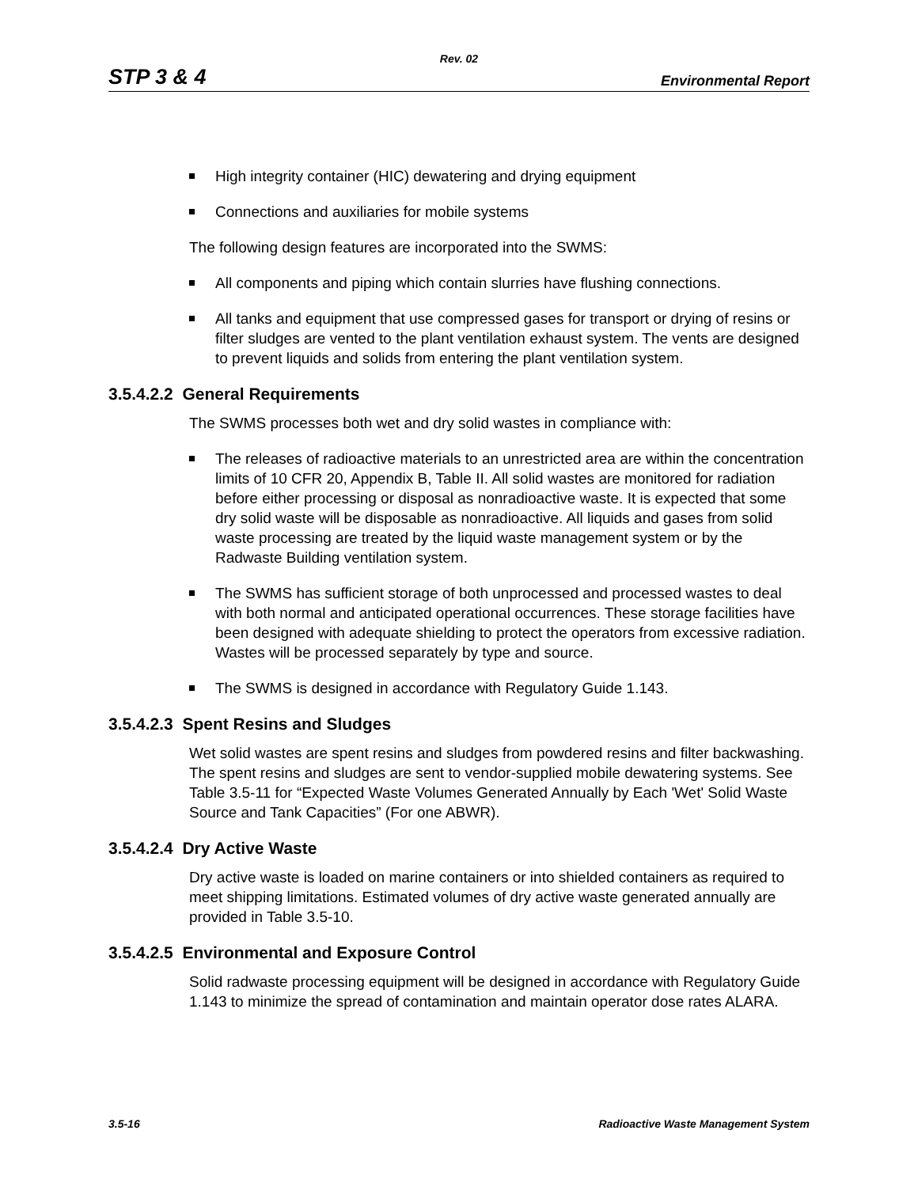Rev. 02
STP 3 & 4 Environmental Report
High integrity container (HIC) dewatering and drying equipment
Connections and auxiliaries for mobile systems
The following design features are incorporated into the SWMS:
All components and piping which contain slurries have flushing connections.
All tanks and equipment that use compressed gases for transport or drying of resins or filter sludges are vented to the plant ventilation exhaust system. The vents are designed to prevent liquids and solids from entering the plant ventilation system.
3.5.4.2.2 General Requirements
The SWMS processes both wet and dry solid wastes in compliance with:
The releases of radioactive materials to an unrestricted area are within the concentration limits of 10 CFR 20, Appendix B, Table II. All solid wastes are monitored for radiation before either processing or disposal as nonradioactive waste. It is expected that some dry solid waste will be disposable as nonradioactive. All liquids and gases from solid waste processing are treated by the liquid waste management system or by the Radwaste Building ventilation system.
The SWMS has sufficient storage of both unprocessed and processed wastes to deal with both normal and anticipated operational occurrences. These storage facilities have been designed with adequate shielding to protect the operators from excessive radiation. Wastes will be processed separately by type and source.
The SWMS is designed in accordance with Regulatory Guide 1.143.
3.5.4.2.3 Spent Resins and Sludges
Wet solid wastes are spent resins and sludges from powdered resins and filter backwashing. The spent resins and sludges are sent to vendor-supplied mobile dewatering systems. See Table 3.5-11 for “Expected Waste Volumes Generated Annually by Each 'Wet' Solid Waste Source and Tank Capacities” (For one ABWR).
3.5.4.2.4 Dry Active Waste
Dry active waste is loaded on marine containers or into shielded containers as required to meet shipping limitations. Estimated volumes of dry active waste generated annually are provided in Table 3.5-10.
3.5.4.2.5 Environmental and Exposure Control
Solid radwaste processing equipment will be designed in accordance with Regulatory Guide 1.143 to minimize the spread of contamination and maintain operator dose rates ALARA.
3.5-16 Radioactive Waste Management System